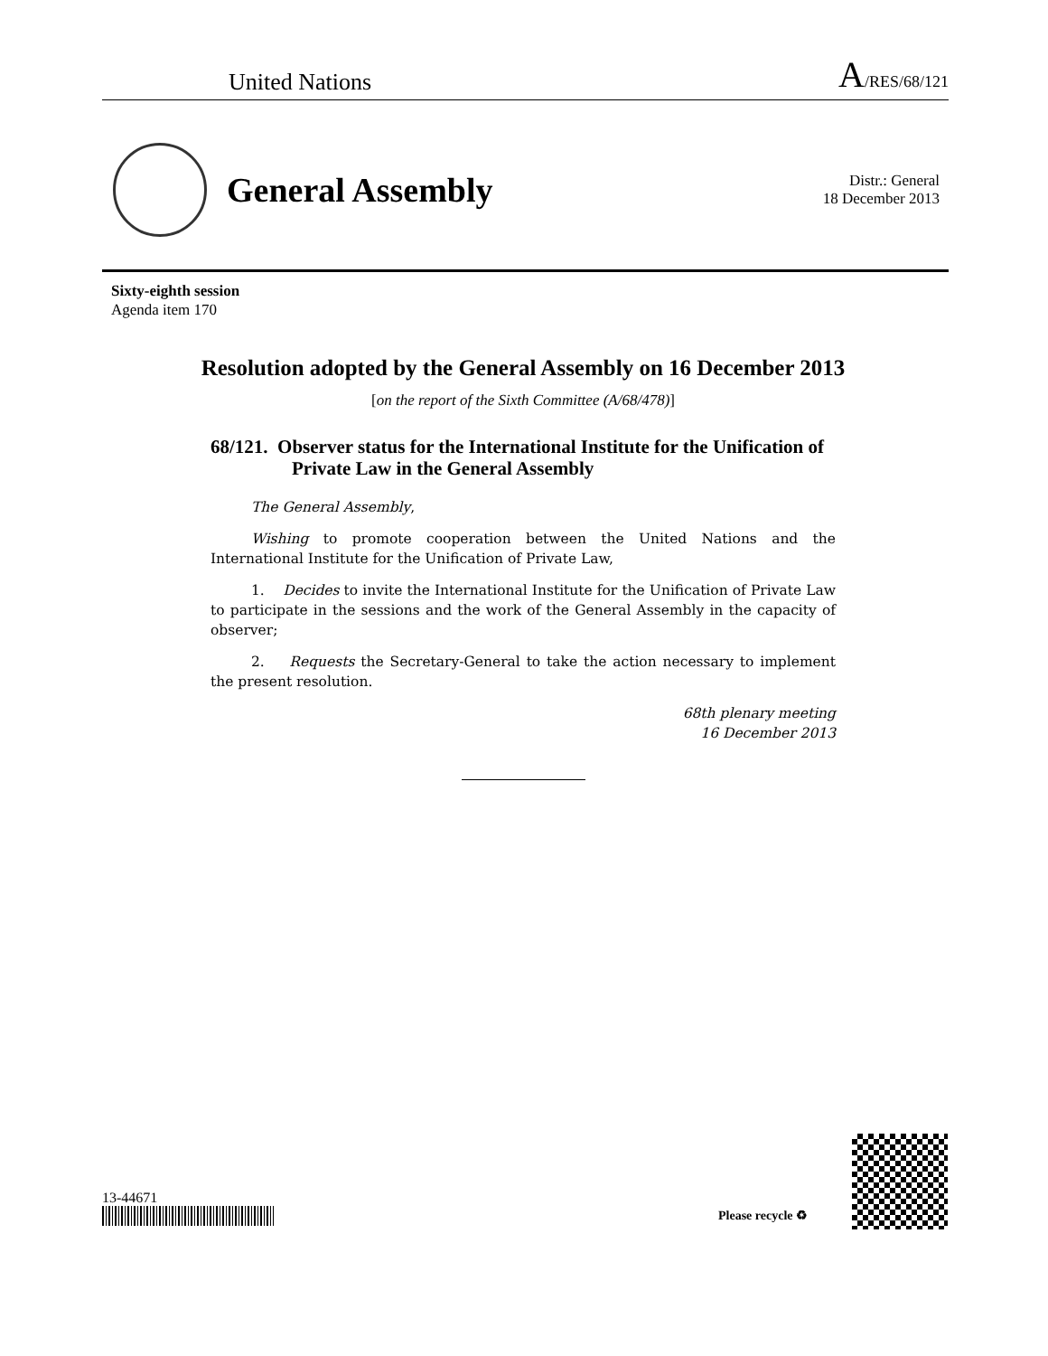United Nations A/RES/68/121
General Assembly
Distr.: General
18 December 2013
Sixty-eighth session
Agenda item 170
Resolution adopted by the General Assembly on 16 December 2013
[on the report of the Sixth Committee (A/68/478)]
68/121. Observer status for the International Institute for the Unification of Private Law in the General Assembly
The General Assembly,
Wishing to promote cooperation between the United Nations and the International Institute for the Unification of Private Law,
1. Decides to invite the International Institute for the Unification of Private Law to participate in the sessions and the work of the General Assembly in the capacity of observer;
2. Requests the Secretary-General to take the action necessary to implement the present resolution.
68th plenary meeting
16 December 2013
13-44671
Please recycle ♻